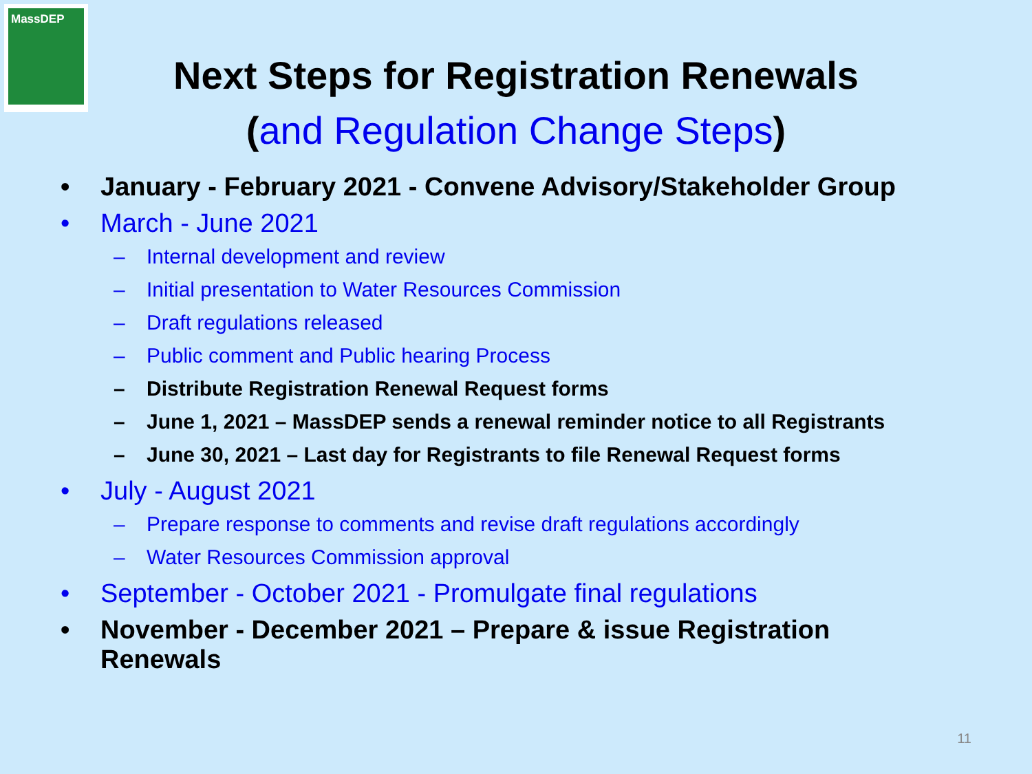MassDEP
Next Steps for Registration Renewals
(and Regulation Change Steps)
• January - February 2021 - Convene Advisory/Stakeholder Group
• March - June 2021
– Internal development and review
– Initial presentation to Water Resources Commission
– Draft regulations released
– Public comment and Public hearing Process
– Distribute Registration Renewal Request forms
– June 1, 2021 – MassDEP sends a renewal reminder notice to all Registrants
– June 30, 2021 – Last day for Registrants to file Renewal Request forms
• July - August 2021
– Prepare response to comments and revise draft regulations accordingly
– Water Resources Commission approval
• September - October 2021 - Promulgate final regulations
• November - December 2021 – Prepare & issue Registration
Renewals
11